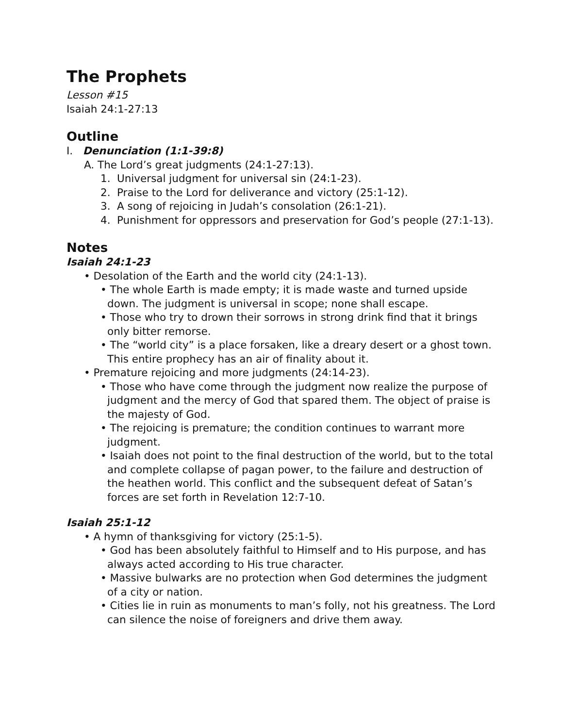The Prophets
Lesson #15
Isaiah 24:1-27:13
Outline
I. Denunciation (1:1-39:8)
A. The Lord’s great judgments (24:1-27:13).
1. Universal judgment for universal sin (24:1-23).
2. Praise to the Lord for deliverance and victory (25:1-12).
3. A song of rejoicing in Judah’s consolation (26:1-21).
4. Punishment for oppressors and preservation for God’s people (27:1-13).
Notes
Isaiah 24:1-23
• Desolation of the Earth and the world city (24:1-13).
• The whole Earth is made empty; it is made waste and turned upside down. The judgment is universal in scope; none shall escape.
• Those who try to drown their sorrows in strong drink find that it brings only bitter remorse.
• The “world city” is a place forsaken, like a dreary desert or a ghost town. This entire prophecy has an air of finality about it.
• Premature rejoicing and more judgments (24:14-23).
• Those who have come through the judgment now realize the purpose of judgment and the mercy of God that spared them. The object of praise is the majesty of God.
• The rejoicing is premature; the condition continues to warrant more judgment.
• Isaiah does not point to the final destruction of the world, but to the total and complete collapse of pagan power, to the failure and destruction of the heathen world. This conflict and the subsequent defeat of Satan’s forces are set forth in Revelation 12:7-10.
Isaiah 25:1-12
• A hymn of thanksgiving for victory (25:1-5).
• God has been absolutely faithful to Himself and to His purpose, and has always acted according to His true character.
• Massive bulwarks are no protection when God determines the judgment of a city or nation.
• Cities lie in ruin as monuments to man’s folly, not his greatness. The Lord can silence the noise of foreigners and drive them away.